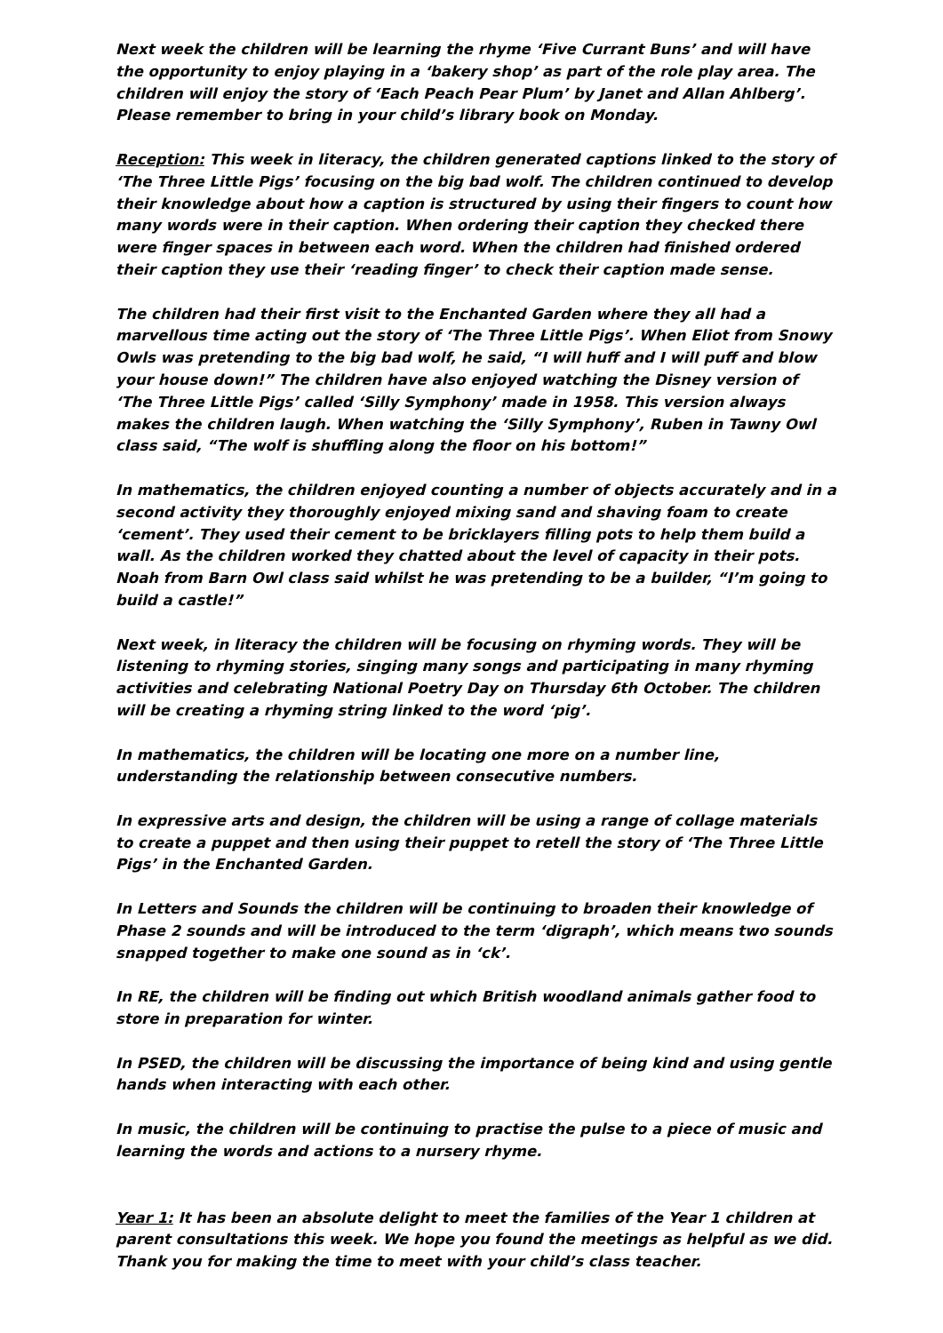Next week the children will be learning the rhyme ‘Five Currant Buns’ and will have the opportunity to enjoy playing in a ‘bakery shop’ as part of the role play area. The children will enjoy the story of ‘Each Peach Pear Plum’ by Janet and Allan Ahlberg’. Please remember to bring in your child’s library book on Monday.
Reception: This week in literacy, the children generated captions linked to the story of ‘The Three Little Pigs’ focusing on the big bad wolf. The children continued to develop their knowledge about how a caption is structured by using their fingers to count how many words were in their caption. When ordering their caption they checked there were finger spaces in between each word. When the children had finished ordered their caption they use their ‘reading finger’ to check their caption made sense.
The children had their first visit to the Enchanted Garden where they all had a marvellous time acting out the story of ‘The Three Little Pigs’. When Eliot from Snowy Owls was pretending to the big bad wolf, he said, “I will huff and I will puff and blow your house down!” The children have also enjoyed watching the Disney version of ‘The Three Little Pigs’ called ‘Silly Symphony’ made in 1958. This version always makes the children laugh. When watching the ‘Silly Symphony’, Ruben in Tawny Owl class said, “The wolf is shuffling along the floor on his bottom!”
In mathematics, the children enjoyed counting a number of objects accurately and in a second activity they thoroughly enjoyed mixing sand and shaving foam to create ‘cement’. They used their cement to be bricklayers filling pots to help them build a wall. As the children worked they chatted about the level of capacity in their pots. Noah from Barn Owl class said whilst he was pretending to be a builder, “I’m going to build a castle!”
Next week, in literacy the children will be focusing on rhyming words. They will be listening to rhyming stories, singing many songs and participating in many rhyming activities and celebrating National Poetry Day on Thursday 6th October. The children will be creating a rhyming string linked to the word ‘pig’.
In mathematics, the children will be locating one more on a number line, understanding the relationship between consecutive numbers.
In expressive arts and design, the children will be using a range of collage materials to create a puppet and then using their puppet to retell the story of ‘The Three Little Pigs’ in the Enchanted Garden.
In Letters and Sounds the children will be continuing to broaden their knowledge of Phase 2 sounds and will be introduced to the term ‘digraph’, which means two sounds snapped together to make one sound as in ‘ck’.
In RE, the children will be finding out which British woodland animals gather food to store in preparation for winter.
In PSED, the children will be discussing the importance of being kind and using gentle hands when interacting with each other.
In music, the children will be continuing to practise the pulse to a piece of music and learning the words and actions to a nursery rhyme.
Year 1: It has been an absolute delight to meet the families of the Year 1 children at parent consultations this week. We hope you found the meetings as helpful as we did. Thank you for making the time to meet with your child’s class teacher.